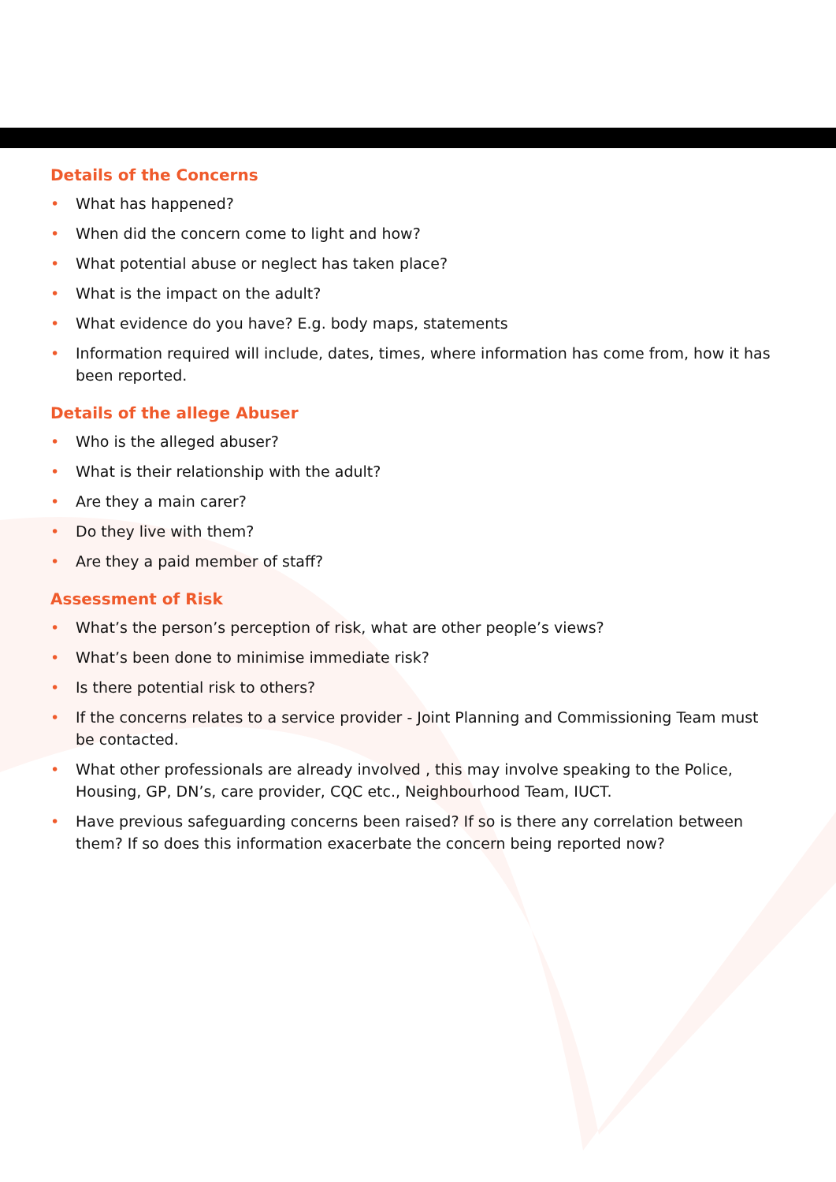Details of the Concerns
• What has happened?
• When did the concern come to light and how?
• What potential abuse or neglect has taken place?
• What is the impact on the adult?
• What evidence do you have? E.g. body maps, statements
• Information required will include, dates, times, where information has come from, how it has been reported.
Details of the allege Abuser
• Who is the alleged abuser?
• What is their relationship with the adult?
• Are they a main carer?
• Do they live with them?
• Are they a paid member of staff?
Assessment of Risk
• What’s the person’s perception of risk, what are other people’s views?
• What’s been done to minimise immediate risk?
• Is there potential risk to others?
• If the concerns relates to a service provider - Joint Planning and Commissioning Team must be contacted.
• What other professionals are already involved , this may involve speaking to the Police, Housing, GP, DN’s, care provider, CQC etc., Neighbourhood Team, IUCT.
• Have previous safeguarding concerns been raised? If so is there any correlation between them? If so does this information exacerbate the concern being reported now?